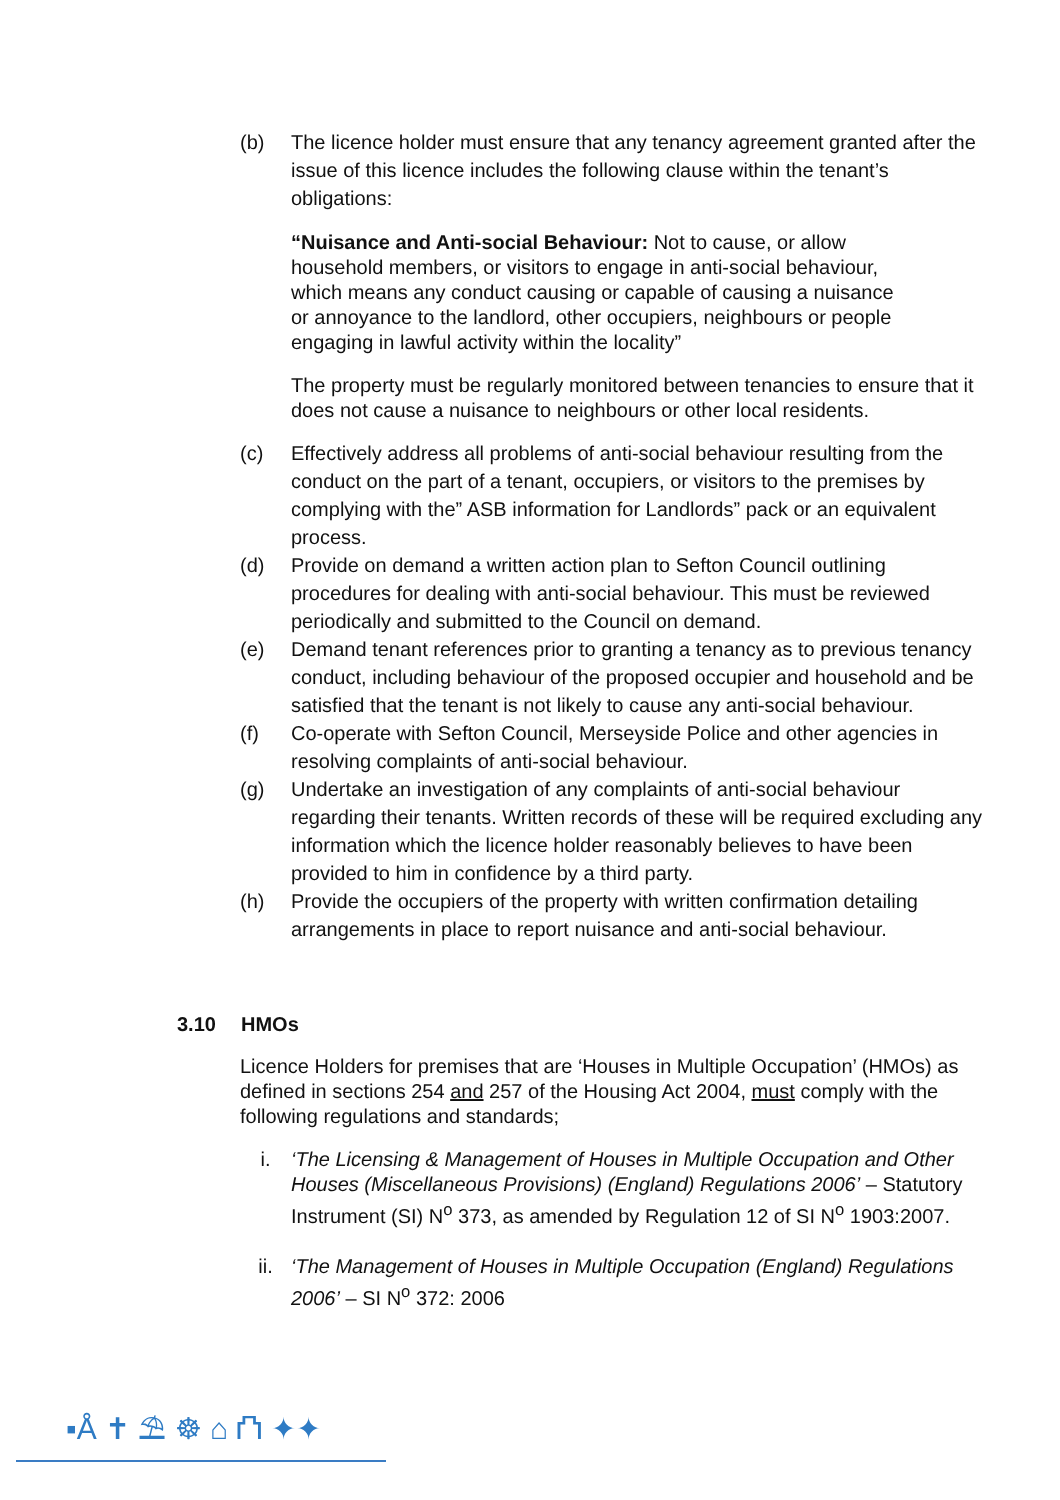(b) The licence holder must ensure that any tenancy agreement granted after the issue of this licence includes the following clause within the tenant’s obligations:
“Nuisance and Anti-social Behaviour: Not to cause, or allow household members, or visitors to engage in anti-social behaviour, which means any conduct causing or capable of causing a nuisance or annoyance to the landlord, other occupiers, neighbours or people engaging in lawful activity within the locality”
The property must be regularly monitored between tenancies to ensure that it does not cause a nuisance to neighbours or other local residents.
(c) Effectively address all problems of anti-social behaviour resulting from the conduct on the part of a tenant, occupiers, or visitors to the premises by complying with the” ASB information for Landlords” pack or an equivalent process.
(d) Provide on demand a written action plan to Sefton Council outlining procedures for dealing with anti-social behaviour. This must be reviewed periodically and submitted to the Council on demand.
(e) Demand tenant references prior to granting a tenancy as to previous tenancy conduct, including behaviour of the proposed occupier and household and be satisfied that the tenant is not likely to cause any anti-social behaviour.
(f) Co-operate with Sefton Council, Merseyside Police and other agencies in resolving complaints of anti-social behaviour.
(g) Undertake an investigation of any complaints of anti-social behaviour regarding their tenants. Written records of these will be required excluding any information which the licence holder reasonably believes to have been provided to him in confidence by a third party.
(h) Provide the occupiers of the property with written confirmation detailing arrangements in place to report nuisance and anti-social behaviour.
3.10 HMOs
Licence Holders for premises that are ‘Houses in Multiple Occupation’ (HMOs) as defined in sections 254 and 257 of the Housing Act 2004, must comply with the following regulations and standards;
i. ‘The Licensing & Management of Houses in Multiple Occupation and Other Houses (Miscellaneous Provisions) (England) Regulations 2006’ – Statutory Instrument (SI) N<sup>o</sup> 373, as amended by Regulation 12 of SI N<sup>o</sup> 1903:2007.
ii. ‘The Management of Houses in Multiple Occupation (England) Regulations 2006’ – SI N<sup>o</sup> 372: 2006
▪Å ✝ ⛱ ☸ ⌂ ⛫ ✦✦